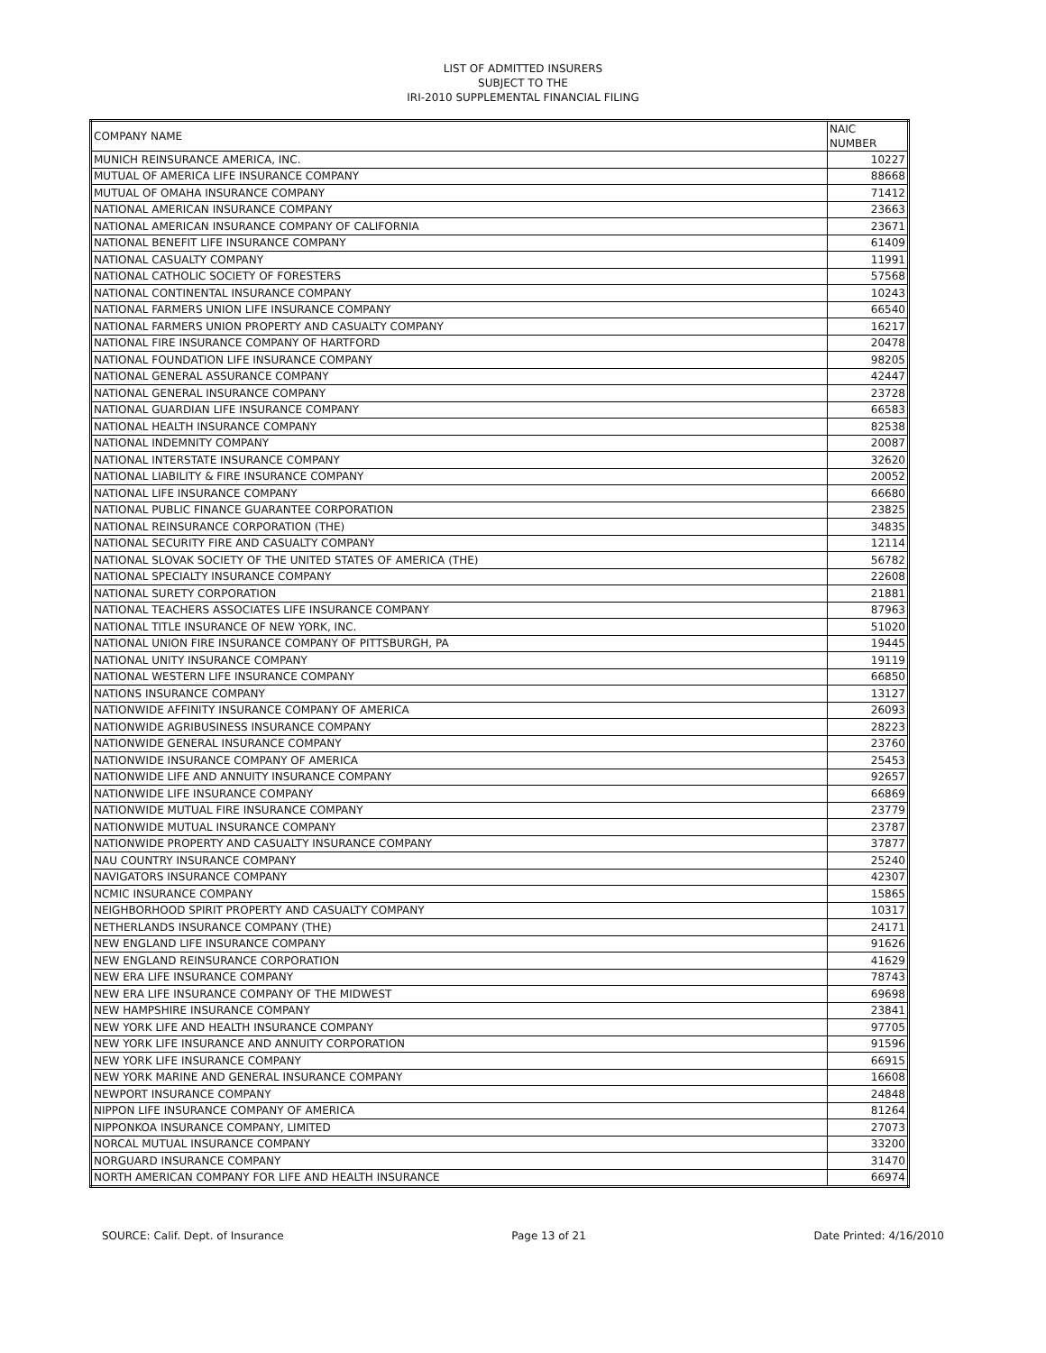LIST OF ADMITTED INSURERS
SUBJECT TO THE
IRI-2010 SUPPLEMENTAL FINANCIAL FILING
| COMPANY NAME | NAIC NUMBER |
| MUNICH REINSURANCE AMERICA, INC. | 10227 |
| MUTUAL OF AMERICA LIFE INSURANCE COMPANY | 88668 |
| MUTUAL OF OMAHA INSURANCE COMPANY | 71412 |
| NATIONAL AMERICAN INSURANCE COMPANY | 23663 |
| NATIONAL AMERICAN INSURANCE COMPANY OF CALIFORNIA | 23671 |
| NATIONAL BENEFIT LIFE INSURANCE COMPANY | 61409 |
| NATIONAL CASUALTY COMPANY | 11991 |
| NATIONAL CATHOLIC SOCIETY OF FORESTERS | 57568 |
| NATIONAL CONTINENTAL INSURANCE COMPANY | 10243 |
| NATIONAL FARMERS UNION LIFE INSURANCE COMPANY | 66540 |
| NATIONAL FARMERS UNION PROPERTY AND CASUALTY COMPANY | 16217 |
| NATIONAL FIRE INSURANCE COMPANY OF HARTFORD | 20478 |
| NATIONAL FOUNDATION LIFE INSURANCE COMPANY | 98205 |
| NATIONAL GENERAL ASSURANCE COMPANY | 42447 |
| NATIONAL GENERAL INSURANCE COMPANY | 23728 |
| NATIONAL GUARDIAN LIFE INSURANCE COMPANY | 66583 |
| NATIONAL HEALTH INSURANCE COMPANY | 82538 |
| NATIONAL INDEMNITY COMPANY | 20087 |
| NATIONAL INTERSTATE INSURANCE COMPANY | 32620 |
| NATIONAL LIABILITY & FIRE INSURANCE COMPANY | 20052 |
| NATIONAL LIFE INSURANCE COMPANY | 66680 |
| NATIONAL PUBLIC FINANCE GUARANTEE CORPORATION | 23825 |
| NATIONAL REINSURANCE CORPORATION (THE) | 34835 |
| NATIONAL SECURITY FIRE AND CASUALTY COMPANY | 12114 |
| NATIONAL SLOVAK SOCIETY OF THE UNITED STATES OF AMERICA (THE) | 56782 |
| NATIONAL SPECIALTY INSURANCE COMPANY | 22608 |
| NATIONAL SURETY CORPORATION | 21881 |
| NATIONAL TEACHERS ASSOCIATES LIFE INSURANCE COMPANY | 87963 |
| NATIONAL TITLE INSURANCE OF NEW YORK, INC. | 51020 |
| NATIONAL UNION FIRE INSURANCE COMPANY OF PITTSBURGH, PA | 19445 |
| NATIONAL UNITY INSURANCE COMPANY | 19119 |
| NATIONAL WESTERN LIFE INSURANCE COMPANY | 66850 |
| NATIONS INSURANCE COMPANY | 13127 |
| NATIONWIDE AFFINITY INSURANCE COMPANY OF AMERICA | 26093 |
| NATIONWIDE AGRIBUSINESS INSURANCE COMPANY | 28223 |
| NATIONWIDE GENERAL INSURANCE COMPANY | 23760 |
| NATIONWIDE INSURANCE COMPANY OF AMERICA | 25453 |
| NATIONWIDE LIFE AND ANNUITY INSURANCE COMPANY | 92657 |
| NATIONWIDE LIFE INSURANCE COMPANY | 66869 |
| NATIONWIDE MUTUAL FIRE INSURANCE COMPANY | 23779 |
| NATIONWIDE MUTUAL INSURANCE COMPANY | 23787 |
| NATIONWIDE PROPERTY AND CASUALTY INSURANCE COMPANY | 37877 |
| NAU COUNTRY INSURANCE COMPANY | 25240 |
| NAVIGATORS INSURANCE COMPANY | 42307 |
| NCMIC INSURANCE COMPANY | 15865 |
| NEIGHBORHOOD SPIRIT PROPERTY AND CASUALTY COMPANY | 10317 |
| NETHERLANDS INSURANCE COMPANY (THE) | 24171 |
| NEW ENGLAND LIFE INSURANCE COMPANY | 91626 |
| NEW ENGLAND REINSURANCE CORPORATION | 41629 |
| NEW ERA LIFE INSURANCE COMPANY | 78743 |
| NEW ERA LIFE INSURANCE COMPANY OF THE MIDWEST | 69698 |
| NEW HAMPSHIRE INSURANCE COMPANY | 23841 |
| NEW YORK LIFE AND HEALTH INSURANCE COMPANY | 97705 |
| NEW YORK LIFE INSURANCE AND ANNUITY CORPORATION | 91596 |
| NEW YORK LIFE INSURANCE COMPANY | 66915 |
| NEW YORK MARINE AND GENERAL INSURANCE COMPANY | 16608 |
| NEWPORT INSURANCE COMPANY | 24848 |
| NIPPON LIFE INSURANCE COMPANY OF AMERICA | 81264 |
| NIPPONKOA INSURANCE COMPANY, LIMITED | 27073 |
| NORCAL MUTUAL INSURANCE COMPANY | 33200 |
| NORGUARD INSURANCE COMPANY | 31470 |
| NORTH AMERICAN COMPANY FOR LIFE AND HEALTH INSURANCE | 66974 |
SOURCE: Calif. Dept. of Insurance Page 13 of 21 Date Printed: 4/16/2010